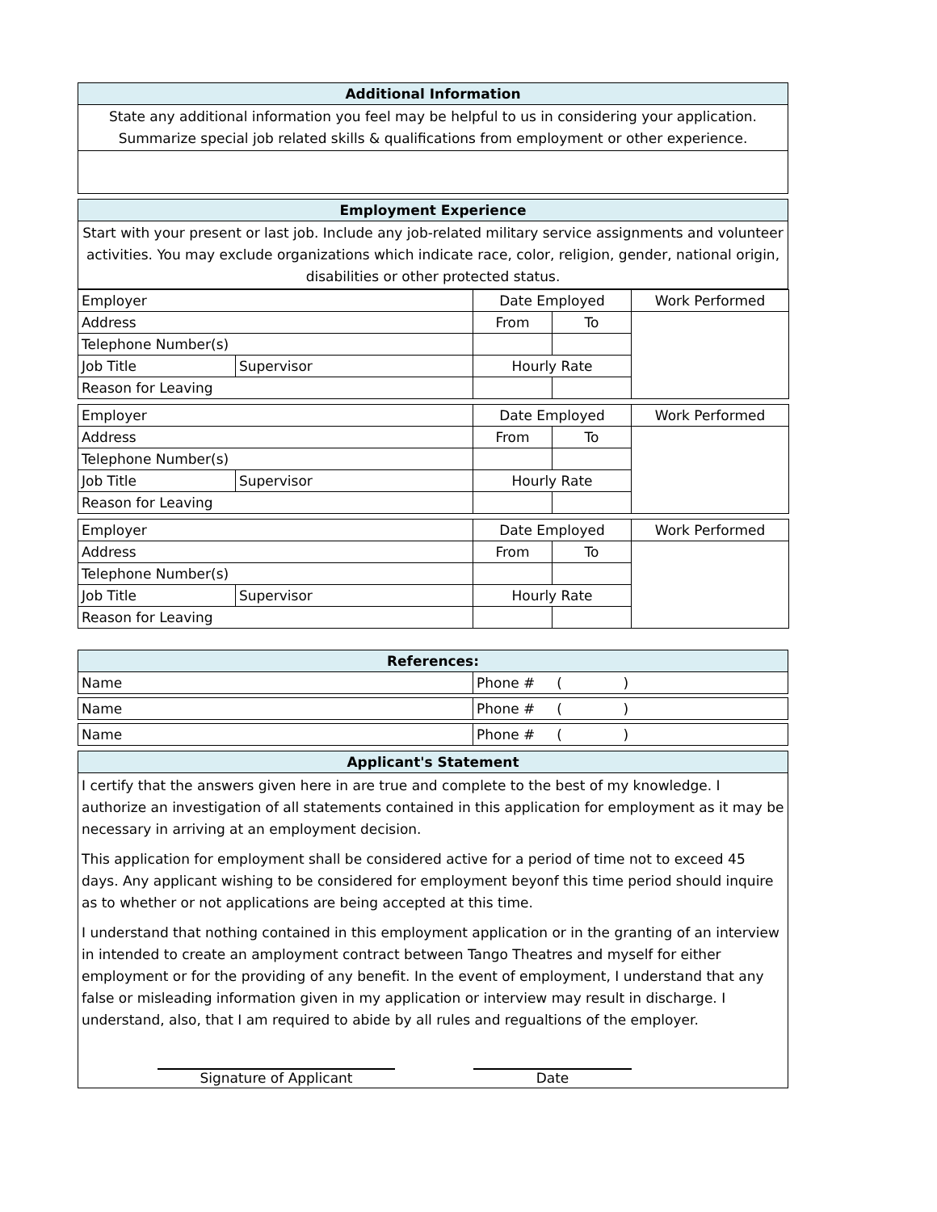| Additional Information |
| --- |
| State any additional information you feel may be helpful to us in considering your application. Summarize special job related skills & qualifications from employment or other experience. |
| Employment Experience |
| --- |
| Start with your present or last job. Include any job-related military service assignments and volunteer activities. You may exclude organizations which indicate race, color, religion, gender, national origin, disabilities or other protected status. |
| Employer | | Date Employed | | Work Performed |
| Address | | From | To | |
| Telephone Number(s) | | | | |
| Job Title | Supervisor | Hourly Rate | | |
| Reason for Leaving | | | | |
| Employer | | Date Employed | | Work Performed |
| Address | | From | To | |
| Telephone Number(s) | | | | |
| Job Title | Supervisor | Hourly Rate | | |
| Reason for Leaving | | | | |
| Employer | | Date Employed | | Work Performed |
| Address | | From | To | |
| Telephone Number(s) | | | | |
| Job Title | Supervisor | Hourly Rate | | |
| Reason for Leaving | | | | |
| References: | |
| --- | --- |
| Name | Phone # ( ) |
| Name | Phone # ( ) |
| Name | Phone # ( ) |
| Applicant's Statement |
| --- |
| I certify that the answers given here in are true and complete to the best of my knowledge. I authorize an investigation of all statements contained in this application for employment as it may be necessary in arriving at an employment decision. This application for employment shall be considered active for a period of time not to exceed 45 days. Any applicant wishing to be considered for employment beyonf this time period should inquire as to whether or not applications are being accepted at this time. I understand that nothing contained in this employment application or in the granting of an interview in intended to create an amployment contract between Tango Theatres and myself for either employment or for the providing of any benefit. In the event of employment, I understand that any false or misleading information given in my application or interview may result in discharge. I understand, also, that I am required to abide by all rules and regualtions of the employer. Signature of Applicant Date |